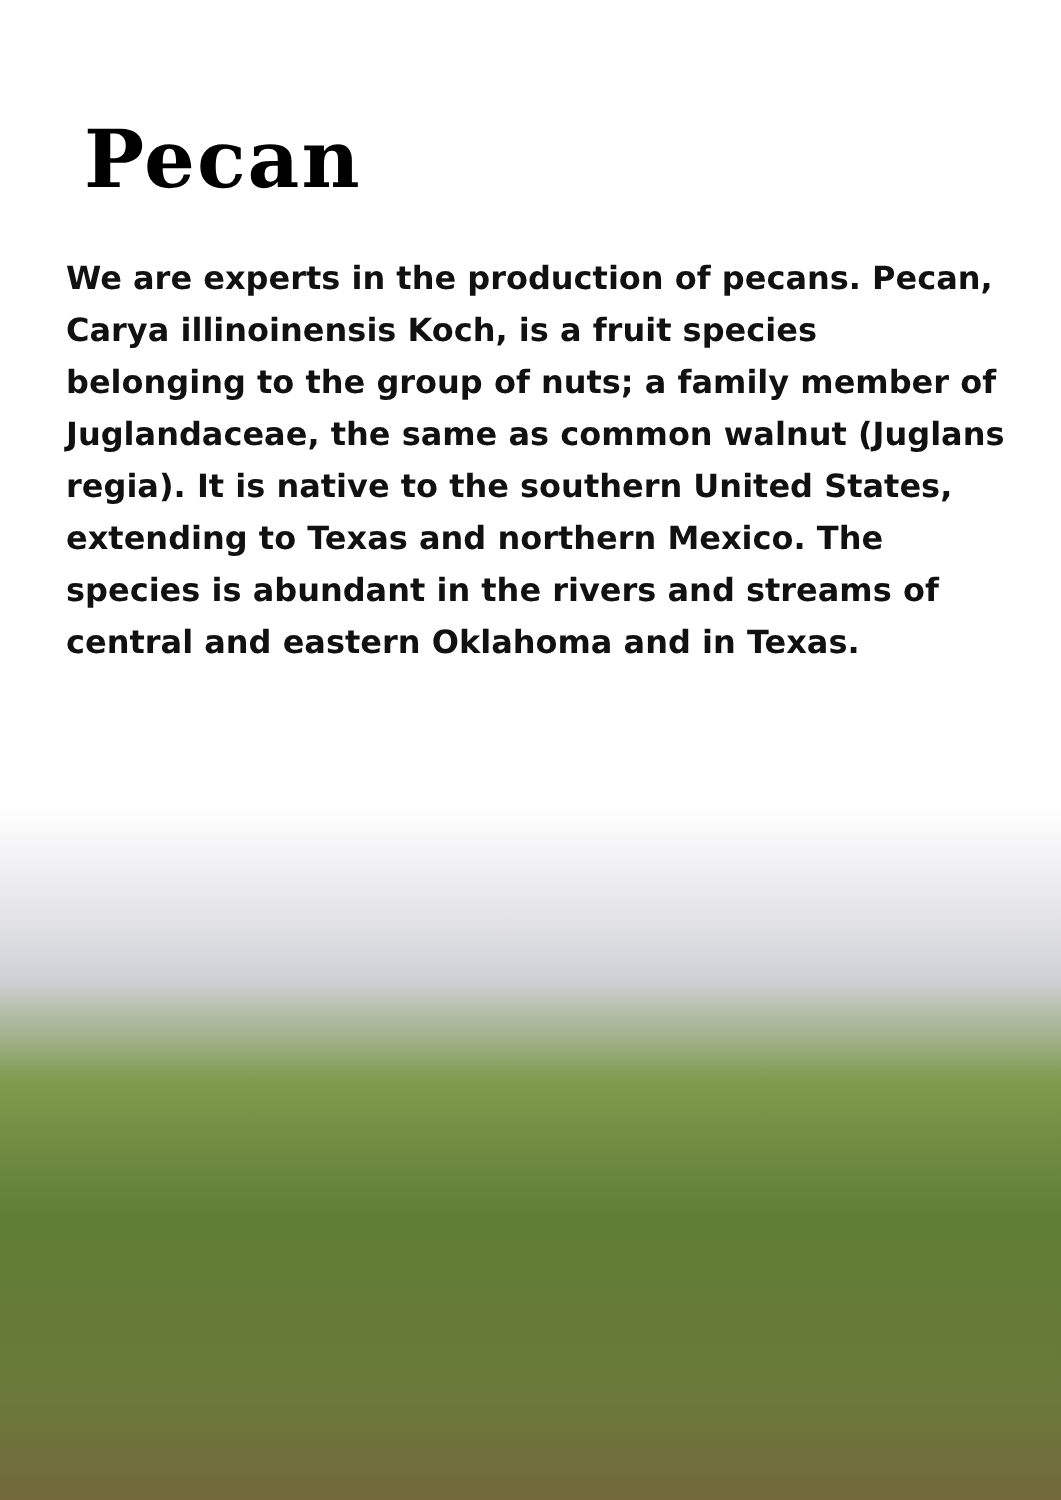Pecan
We are experts in the production of pecans. Pecan, Carya illinoinensis Koch, is a fruit species belonging to the group of nuts; a family member of Juglandaceae, the same as common walnut (Juglans regia). It is native to the southern United States, extending to Texas and northern Mexico. The species is abundant in the rivers and streams of central and eastern Oklahoma and in Texas.